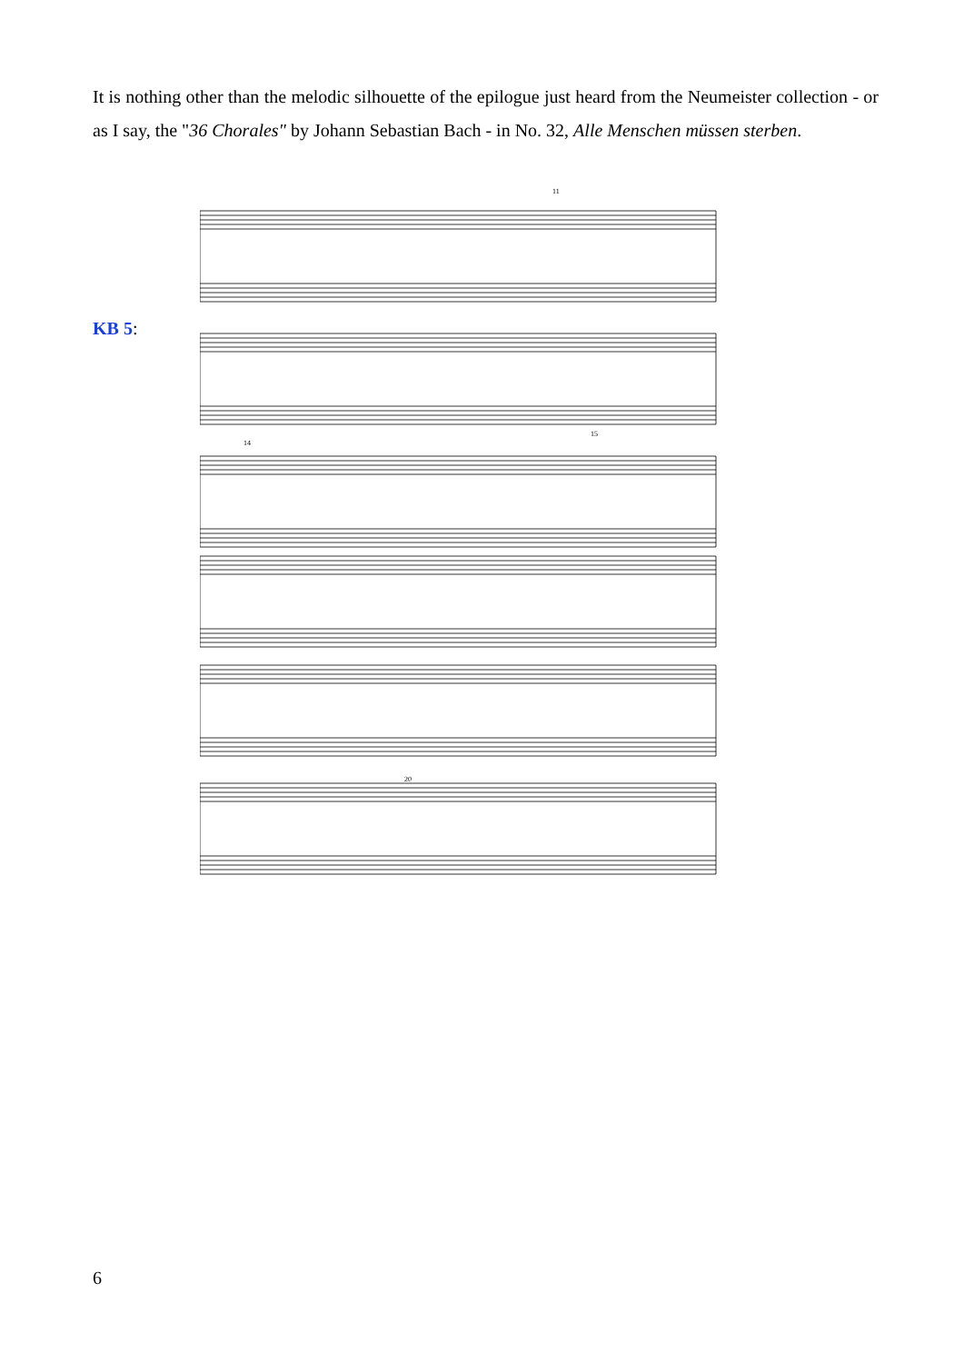It is nothing other than the melodic silhouette of the epilogue just heard from the Neumeister collection - or as I say, the "36 Chorales" by Johann Sebastian Bach - in No. 32, Alle Menschen müssen sterben.
KB 5:
11
14
15
20
6